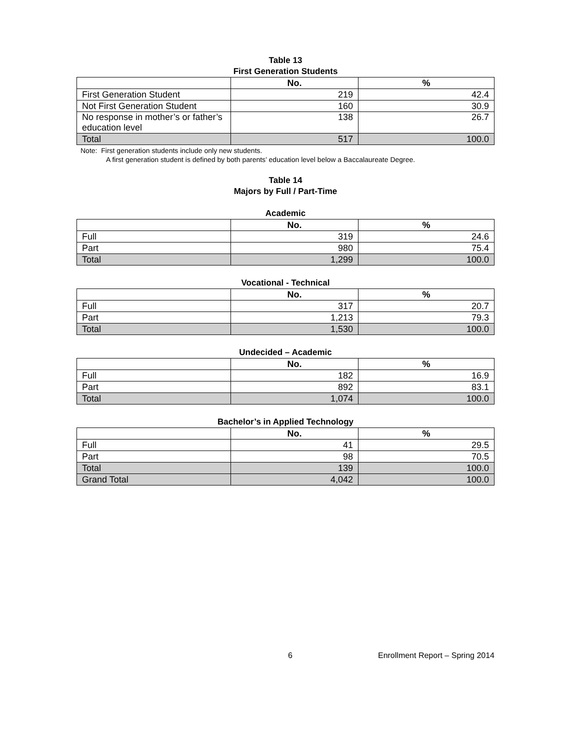Table 13
First Generation Students
| | No. | % |
| --- | --- | --- |
| First Generation Student | 219 | 42.4 |
| Not First Generation Student | 160 | 30.9 |
| No response in mother’s or father’s education level | 138 | 26.7 |
| Total | 517 | 100.0 |
Note: First generation students include only new students.
A first generation student is defined by both parents’ education level below a Baccalaureate Degree.
Table 14
Majors by Full / Part-Time
Academic
| | No. | % |
| --- | --- | --- |
| Full | 319 | 24.6 |
| Part | 980 | 75.4 |
| Total | 1,299 | 100.0 |
Vocational - Technical
| | No. | % |
| --- | --- | --- |
| Full | 317 | 20.7 |
| Part | 1,213 | 79.3 |
| Total | 1,530 | 100.0 |
Undecided – Academic
| | No. | % |
| --- | --- | --- |
| Full | 182 | 16.9 |
| Part | 892 | 83.1 |
| Total | 1,074 | 100.0 |
Bachelor’s in Applied Technology
| | No. | % |
| --- | --- | --- |
| Full | 41 | 29.5 |
| Part | 98 | 70.5 |
| Total | 139 | 100.0 |
| Grand Total | 4,042 | 100.0 |
6 Enrollment Report – Spring 2014